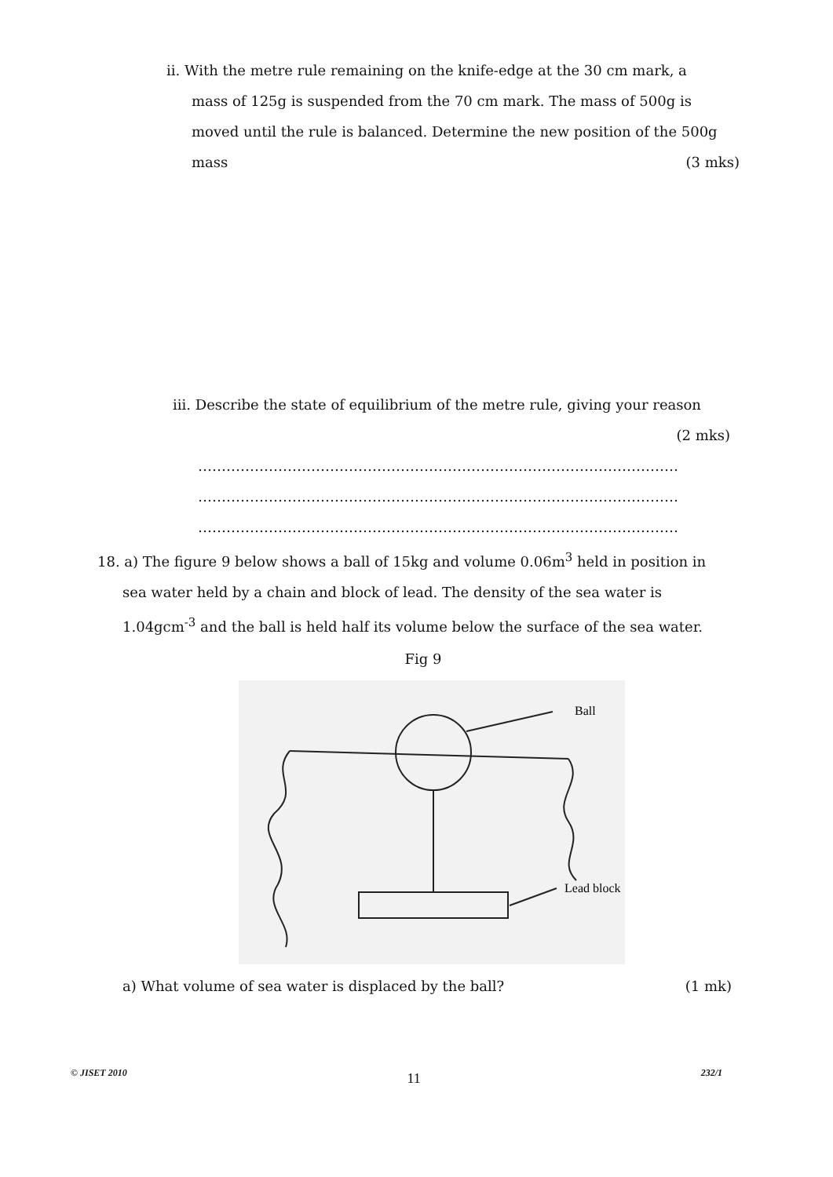ii. With the metre rule remaining on the knife-edge at the 30 cm mark, a
mass of 125g is suspended from the 70 cm mark. The mass of 500g is
moved until the rule is balanced. Determine the new position of the 500g
mass (3 mks)
iii. Describe the state of equilibrium of the metre rule, giving your reason
(2 mks)
…………………………………………………………………………………………
…………………………………………………………………………………………
…………………………………………………………………………………………
18. a) The figure 9 below shows a ball of 15kg and volume 0.06m<sup>3</sup> held in position in
sea water held by a chain and block of lead. The density of the sea water is
1.04gcm<sup>-3</sup> and the ball is held half its volume below the surface of the sea water.
Fig 9
Ball
Lead block
a) What volume of sea water is displaced by the ball? (1 mk)
© JISET 2010 11 232/1